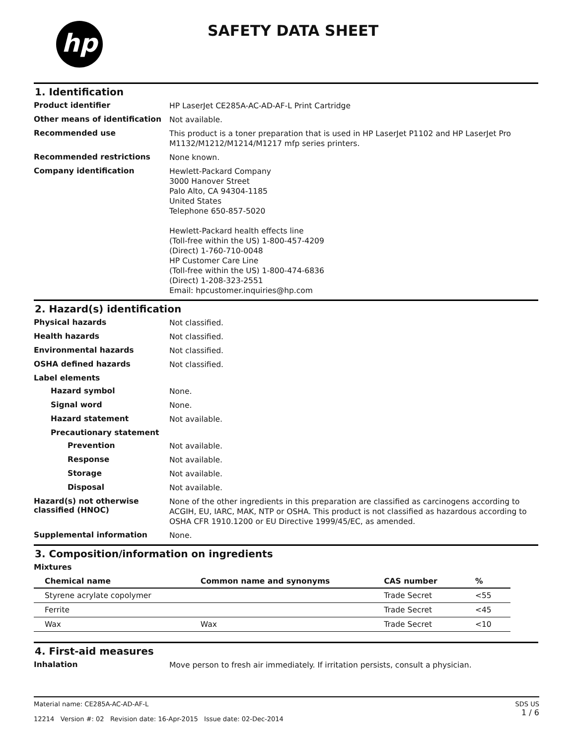hp SAFETY DATA SHEET
1. Identification
Product identifier
HP LaserJet CE285A-AC-AD-AF-L Print Cartridge
Other means of identification
Not available.
Recommended use
This product is a toner preparation that is used in HP LaserJet P1102 and HP LaserJet Pro M1132/M1212/M1214/M1217 mfp series printers.
Recommended restrictions
None known.
Company identification
Hewlett-Packard Company
3000 Hanover Street
Palo Alto, CA 94304-1185
United States
Telephone 650-857-5020
Hewlett-Packard health effects line
(Toll-free within the US) 1-800-457-4209
(Direct) 1-760-710-0048
HP Customer Care Line
(Toll-free within the US) 1-800-474-6836
(Direct) 1-208-323-2551
Email: hpcustomer.inquiries@hp.com
2. Hazard(s) identification
Physical hazards
Not classified.
Health hazards
Not classified.
Environmental hazards
Not classified.
OSHA defined hazards
Not classified.
Label elements
Hazard symbol
None.
Signal word
None.
Hazard statement
Not available.
Precautionary statement
Prevention
Not available.
Response
Not available.
Storage
Not available.
Disposal
Not available.
Hazard(s) not otherwise classified (HNOC)
None of the other ingredients in this preparation are classified as carcinogens according to ACGIH, EU, IARC, MAK, NTP or OSHA. This product is not classified as hazardous according to OSHA CFR 1910.1200 or EU Directive 1999/45/EC, as amended.
Supplemental information
None.
3. Composition/information on ingredients
Mixtures
| Chemical name | Common name and synonyms | CAS number | % |
| --- | --- | --- | --- |
| Styrene acrylate copolymer | | Trade Secret | <55 |
| Ferrite | | Trade Secret | <45 |
| Wax | Wax | Trade Secret | <10 |
4. First-aid measures
Inhalation
Move person to fresh air immediately. If irritation persists, consult a physician.
Material name: CE285A-AC-AD-AF-L
12214 Version #: 02 Revision date: 16-Apr-2015 Issue date: 02-Dec-2014
SDS US
1 / 6